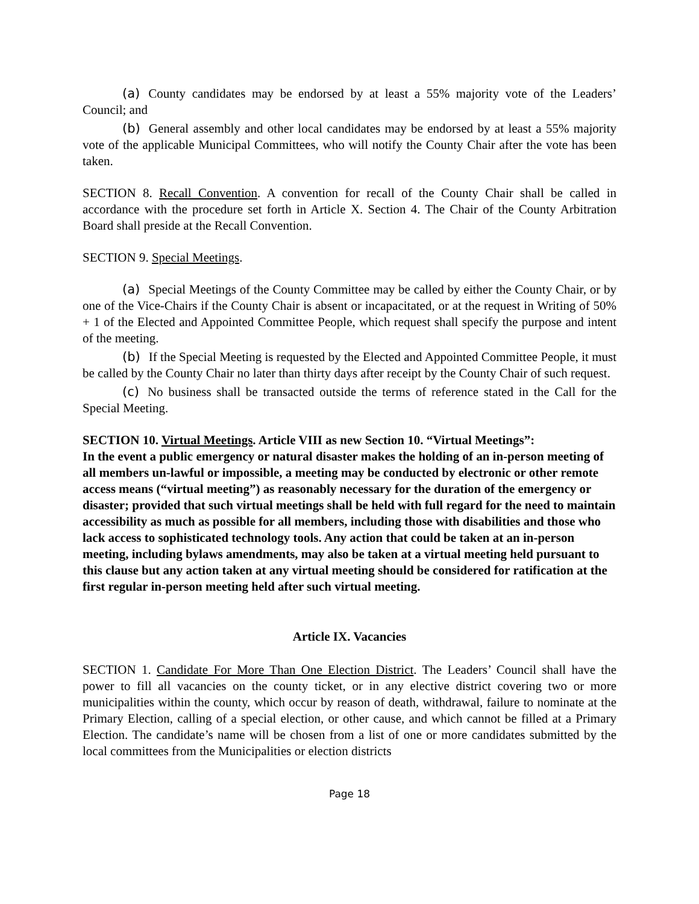(a) County candidates may be endorsed by at least a 55% majority vote of the Leaders’ Council; and
(b) General assembly and other local candidates may be endorsed by at least a 55% majority vote of the applicable Municipal Committees, who will notify the County Chair after the vote has been taken.
SECTION 8. Recall Convention. A convention for recall of the County Chair shall be called in accordance with the procedure set forth in Article X. Section 4. The Chair of the County Arbitration Board shall preside at the Recall Convention.
SECTION 9. Special Meetings.
(a) Special Meetings of the County Committee may be called by either the County Chair, or by one of the Vice-Chairs if the County Chair is absent or incapacitated, or at the request in Writing of 50% + 1 of the Elected and Appointed Committee People, which request shall specify the purpose and intent of the meeting.
(b) If the Special Meeting is requested by the Elected and Appointed Committee People, it must be called by the County Chair no later than thirty days after receipt by the County Chair of such request.
(c) No business shall be transacted outside the terms of reference stated in the Call for the Special Meeting.
SECTION 10. Virtual Meetings. Article VIII as new Section 10. “Virtual Meetings”:
In the event a public emergency or natural disaster makes the holding of an in-person meeting of all members un-lawful or impossible, a meeting may be conducted by electronic or other remote access means (“virtual meeting”) as reasonably necessary for the duration of the emergency or disaster; provided that such virtual meetings shall be held with full regard for the need to maintain accessibility as much as possible for all members, including those with disabilities and those who lack access to sophisticated technology tools. Any action that could be taken at an in-person meeting, including bylaws amendments, may also be taken at a virtual meeting held pursuant to this clause but any action taken at any virtual meeting should be considered for ratification at the first regular in-person meeting held after such virtual meeting.
Article IX. Vacancies
SECTION 1. Candidate For More Than One Election District. The Leaders’ Council shall have the power to fill all vacancies on the county ticket, or in any elective district covering two or more municipalities within the county, which occur by reason of death, withdrawal, failure to nominate at the Primary Election, calling of a special election, or other cause, and which cannot be filled at a Primary Election. The candidate’s name will be chosen from a list of one or more candidates submitted by the local committees from the Municipalities or election districts
Page 18